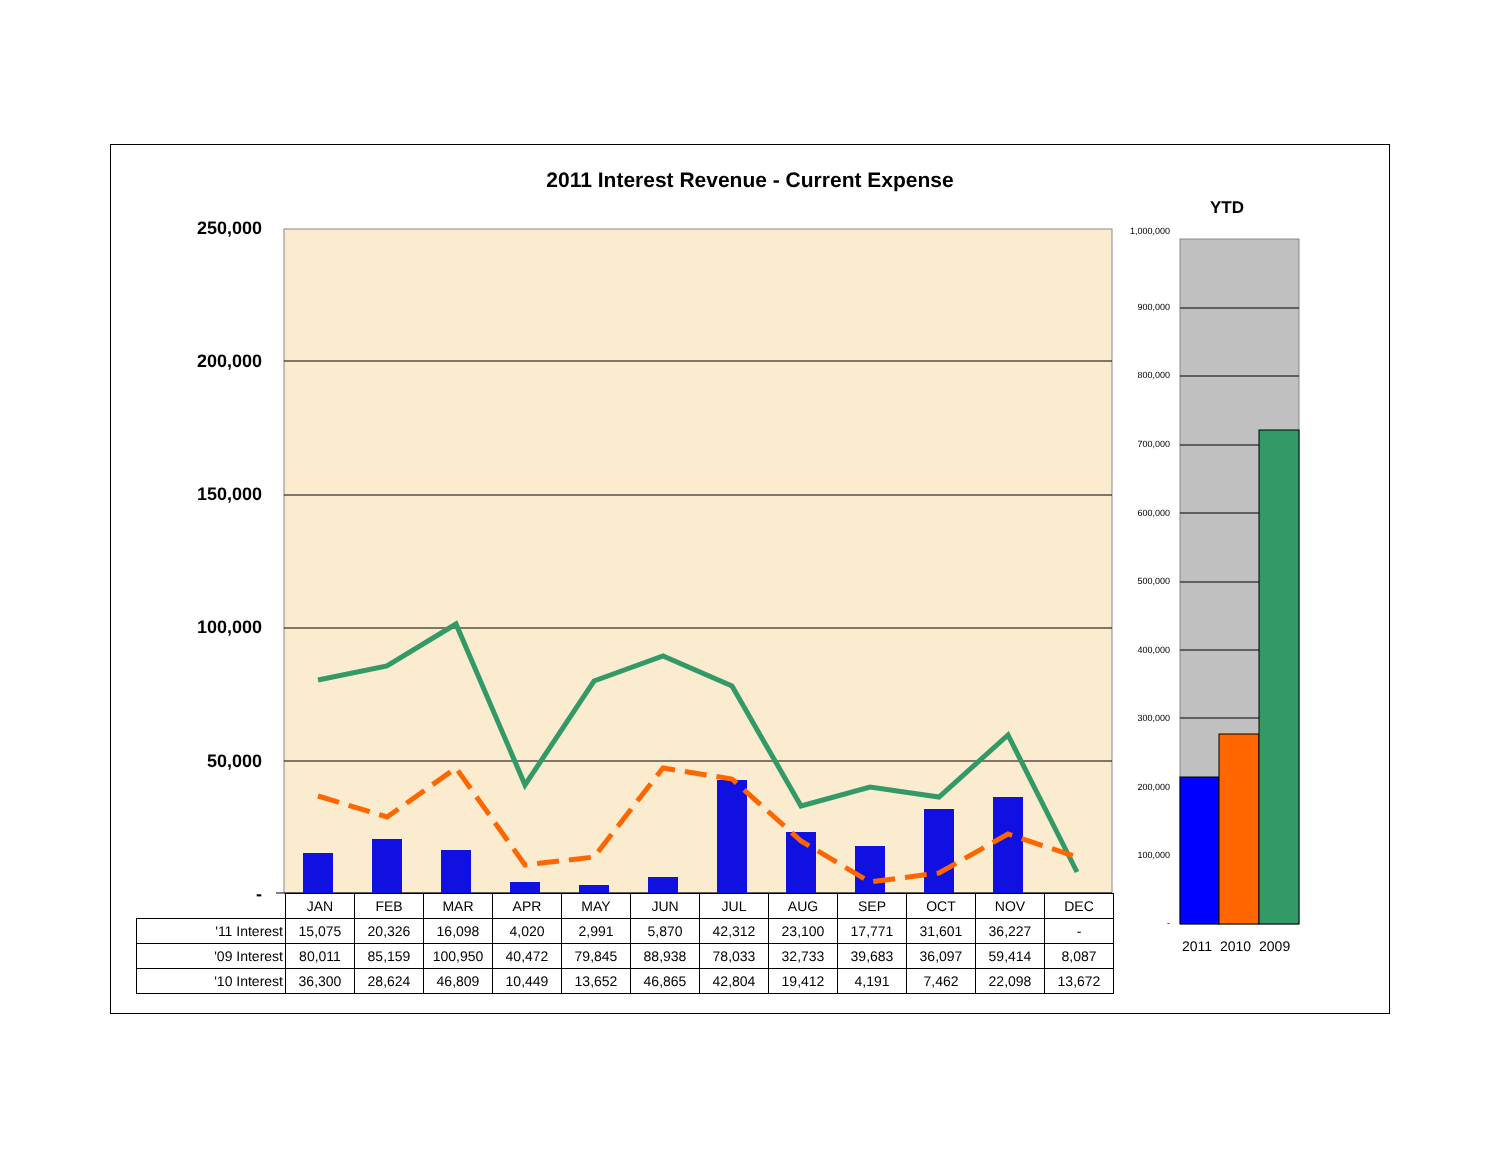2011 Interest Revenue - Current Expense
YTD
250,000
200,000
150,000
100,000
50,000
-
1,000,000
900,000
800,000
700,000
600,000
500,000
400,000
300,000
200,000
100,000
-
2011 2010 2009
| | JAN | FEB | MAR | APR | MAY | JUN | JUL | AUG | SEP | OCT | NOV | DEC |
| --- | --- | --- | --- | --- | --- | --- | --- | --- | --- | --- | --- | --- |
| '11 Interest | 15,075 | 20,326 | 16,098 | 4,020 | 2,991 | 5,870 | 42,312 | 23,100 | 17,771 | 31,601 | 36,227 | - |
| '09 Interest | 80,011 | 85,159 | 100,950 | 40,472 | 79,845 | 88,938 | 78,033 | 32,733 | 39,683 | 36,097 | 59,414 | 8,087 |
| '10 Interest | 36,300 | 28,624 | 46,809 | 10,449 | 13,652 | 46,865 | 42,804 | 19,412 | 4,191 | 7,462 | 22,098 | 13,672 |